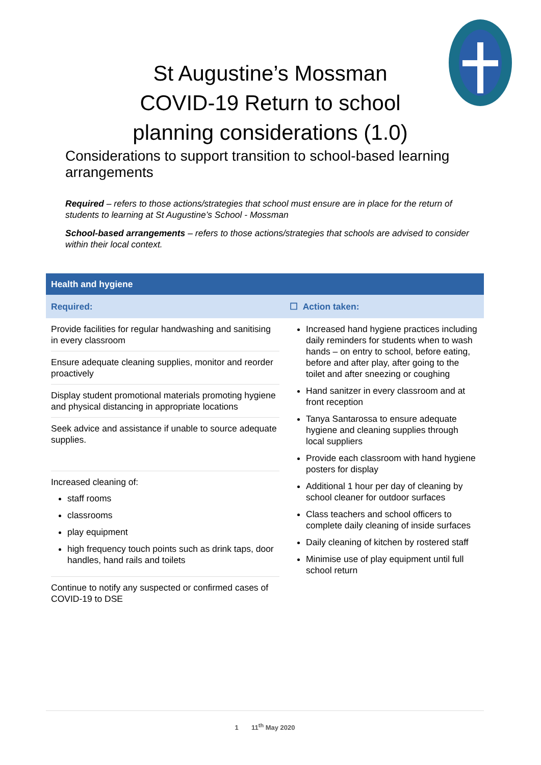St Augustine’s Mossman
COVID-19 Return to school planning considerations (1.0)
Considerations to support transition to school-based learning arrangements
Required – refers to those actions/strategies that school must ensure are in place for the return of students to learning at St Augustine’s School - Mossman
School-based arrangements – refers to those actions/strategies that schools are advised to consider within their local context.
| Health and hygiene | |
| --- | --- |
| Required: | ☐ Action taken: |
| Provide facilities for regular handwashing and sanitising in every classroom Ensure adequate cleaning supplies, monitor and reorder proactively Display student promotional materials promoting hygiene and physical distancing in appropriate locations Seek advice and assistance if unable to source adequate supplies. Increased cleaning of: staff rooms classrooms play equipment high frequency touch points such as drink taps, door handles, hand rails and toilets Continue to notify any suspected or confirmed cases of COVID-19 to DSE | Increased hand hygiene practices including daily reminders for students when to wash hands – on entry to school, before eating, before and after play, after going to the toilet and after sneezing or coughing Hand sanitzer in every classroom and at front reception Tanya Santarossa to ensure adequate hygiene and cleaning supplies through local suppliers Provide each classroom with hand hygiene posters for display Additional 1 hour per day of cleaning by school cleaner for outdoor surfaces Class teachers and school officers to complete daily cleaning of inside surfaces Daily cleaning of kitchen by rostered staff Minimise use of play equipment until full school return |
1 11<sup>th</sup> May 2020